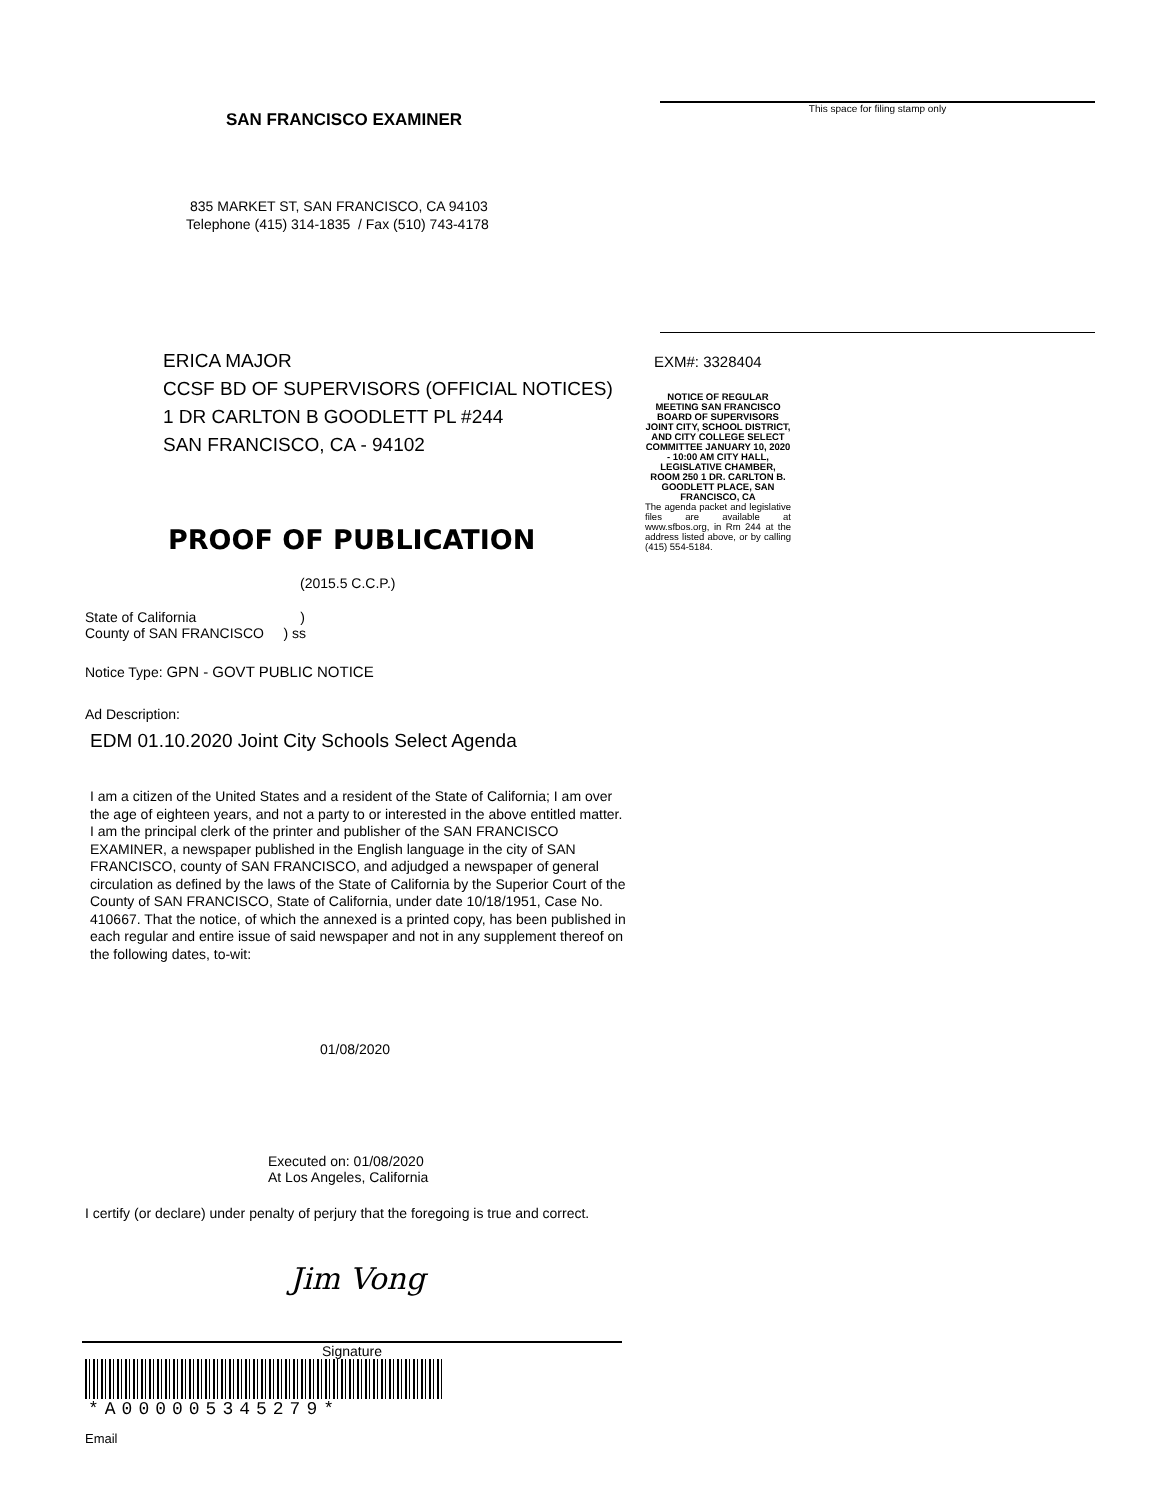SAN FRANCISCO EXAMINER
835 MARKET ST, SAN FRANCISCO, CA 94103
Telephone (415) 314-1835 / Fax (510) 743-4178
ERICA MAJOR
CCSF BD OF SUPERVISORS (OFFICIAL NOTICES)
1 DR CARLTON B GOODLETT PL #244
SAN FRANCISCO, CA - 94102
PROOF OF PUBLICATION
(2015.5 C.C.P.)
State of California )
County of SAN FRANCISCO ) ss
Notice Type: GPN - GOVT PUBLIC NOTICE
Ad Description:
EDM 01.10.2020 Joint City Schools Select Agenda
I am a citizen of the United States and a resident of the State of California; I am over the age of eighteen years, and not a party to or interested in the above entitled matter. I am the principal clerk of the printer and publisher of the SAN FRANCISCO EXAMINER, a newspaper published in the English language in the city of SAN FRANCISCO, county of SAN FRANCISCO, and adjudged a newspaper of general circulation as defined by the laws of the State of California by the Superior Court of the County of SAN FRANCISCO, State of California, under date 10/18/1951, Case No. 410667. That the notice, of which the annexed is a printed copy, has been published in each regular and entire issue of said newspaper and not in any supplement thereof on the following dates, to-wit:
01/08/2020
Executed on: 01/08/2020
At Los Angeles, California
I certify (or declare) under penalty of perjury that the foregoing is true and correct.
Jim Vong
Signature
*A000005345279*
Email
This space for filing stamp only
EXM#: 3328404
NOTICE OF REGULAR MEETING SAN FRANCISCO BOARD OF SUPERVISORS JOINT CITY, SCHOOL DISTRICT, AND CITY COLLEGE SELECT COMMITTEE JANUARY 10, 2020 - 10:00 AM CITY HALL, LEGISLATIVE CHAMBER, ROOM 250 1 DR. CARLTON B. GOODLETT PLACE, SAN FRANCISCO, CA
The agenda packet and legislative files are available at www.sfbos.org, in Rm 244 at the address listed above, or by calling (415) 554-5184.